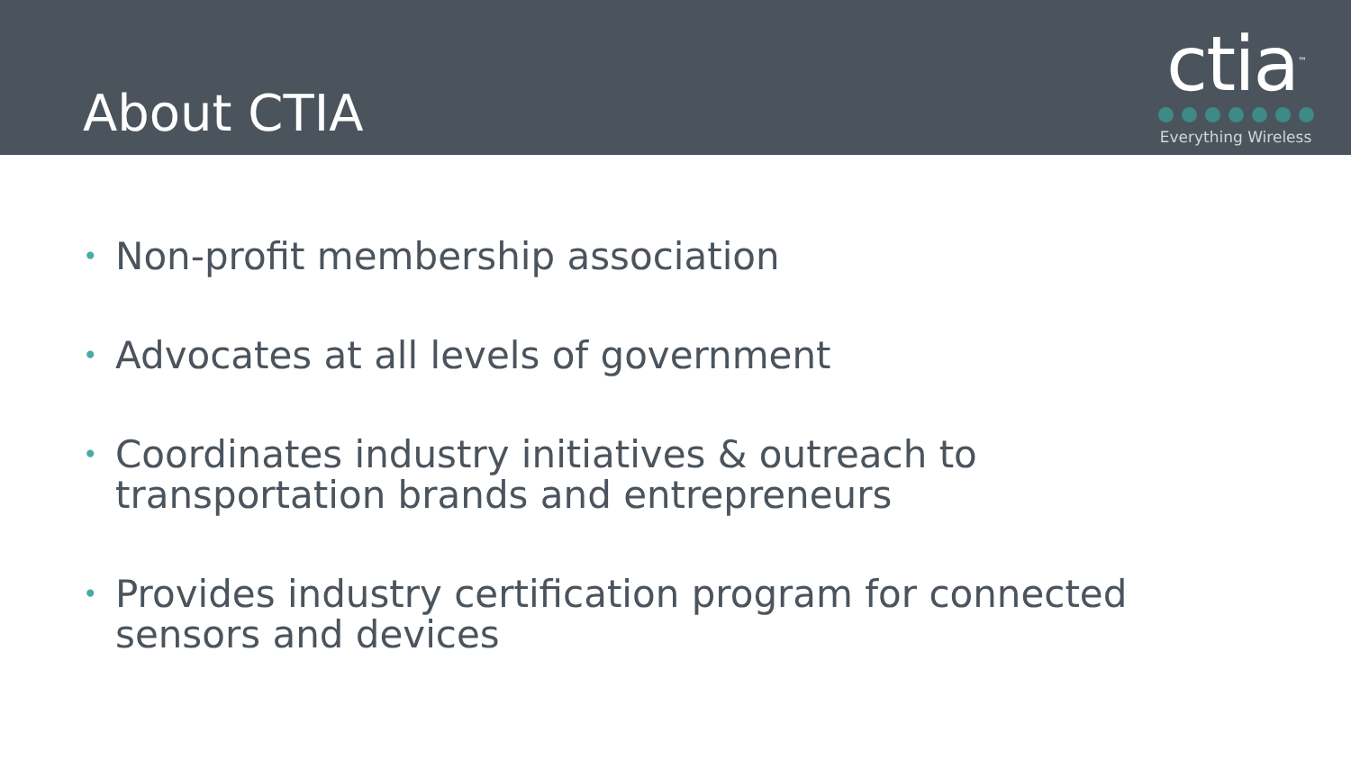About CTIA
ctia<sup>™</sup>
Everything Wireless
• Non-profit membership association
• Advocates at all levels of government
• Coordinates industry initiatives & outreach to transportation brands and entrepreneurs
• Provides industry certification program for connected sensors and devices